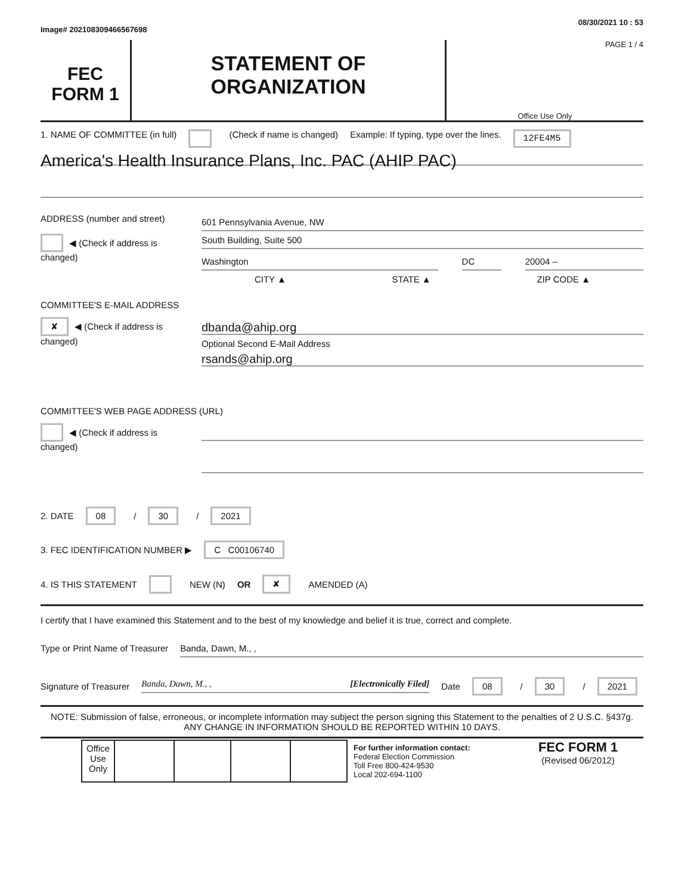Image# 202108309466567698 08/30/2021 10 : 53
FEC
FORM 1
STATEMENT OF
ORGANIZATION
PAGE 1 / 4
Office Use Only
1. NAME OF COMMITTEE (in full) (Check if name is changed) Example: If typing, type over the lines. 12FE4M5
America's Health Insurance Plans, Inc. PAC (AHIP PAC)
ADDRESS (number and street)
◀ (Check if address is changed)
601 Pennsylvania Avenue, NW
South Building, Suite 500
Washington DC 20004 –
CITY ▲ STATE ▲ ZIP CODE ▲
COMMITTEE'S E-MAIL ADDRESS
✘ ◀ (Check if address is changed)
dbanda@ahip.org
Optional Second E-Mail Address
rsands@ahip.org
COMMITTEE'S WEB PAGE ADDRESS (URL)
◀ (Check if address is changed)
2. DATE 08 / 30 / 2021
3. FEC IDENTIFICATION NUMBER ▶ C C00106740
4. IS THIS STATEMENT NEW (N) OR ✘ AMENDED (A)
I certify that I have examined this Statement and to the best of my knowledge and belief it is true, correct and complete.
Type or Print Name of Treasurer Banda, Dawn, M., ,
Signature of Treasurer Banda, Dawn, M., , [Electronically Filed] Date 08 / 30 / 2021
NOTE: Submission of false, erroneous, or incomplete information may subject the person signing this Statement to the penalties of 2 U.S.C. §437g.
ANY CHANGE IN INFORMATION SHOULD BE REPORTED WITHIN 10 DAYS.
| Office Use Only | | | | |
For further information contact:
Federal Election Commission
Toll Free 800-424-9530
Local 202-694-1100
FEC FORM 1
(Revised 06/2012)